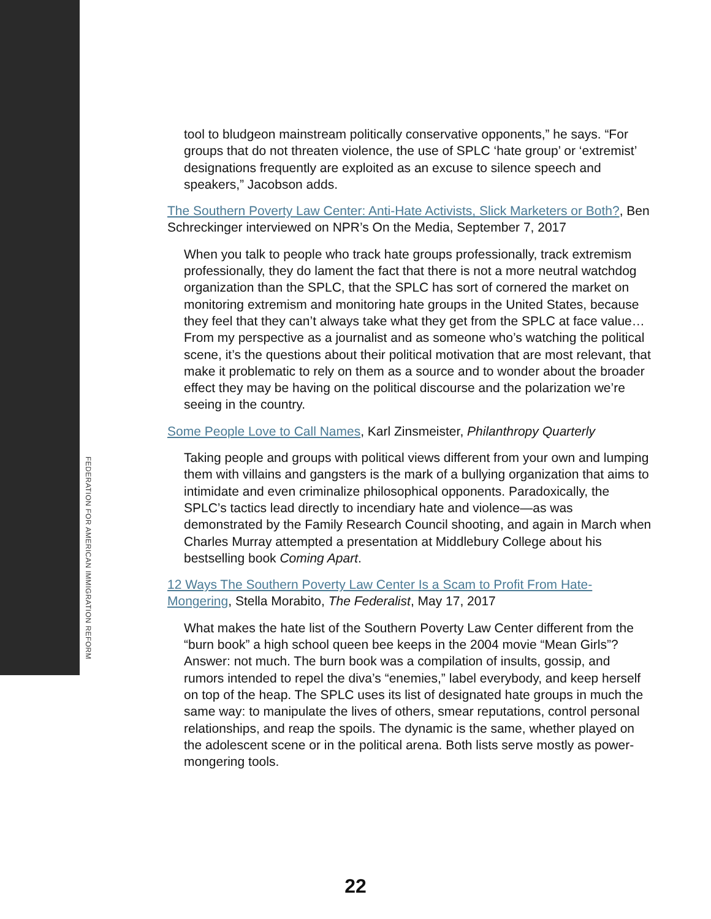tool to bludgeon mainstream politically conservative opponents,” he says. “For groups that do not threaten violence, the use of SPLC ‘hate group’ or ‘extremist’ designations frequently are exploited as an excuse to silence speech and speakers,” Jacobson adds.
The Southern Poverty Law Center: Anti-Hate Activists, Slick Marketers or Both?, Ben Schreckinger interviewed on NPR’s On the Media, September 7, 2017
When you talk to people who track hate groups professionally, track extremism professionally, they do lament the fact that there is not a more neutral watchdog organization than the SPLC, that the SPLC has sort of cornered the market on monitoring extremism and monitoring hate groups in the United States, because they feel that they can’t always take what they get from the SPLC at face value… From my perspective as a journalist and as someone who’s watching the political scene, it’s the questions about their political motivation that are most relevant, that make it problematic to rely on them as a source and to wonder about the broader effect they may be having on the political discourse and the polarization we’re seeing in the country.
Some People Love to Call Names, Karl Zinsmeister, Philanthropy Quarterly
Taking people and groups with political views different from your own and lumping them with villains and gangsters is the mark of a bullying organization that aims to intimidate and even criminalize philosophical opponents. Paradoxically, the SPLC’s tactics lead directly to incendiary hate and violence—as was demonstrated by the Family Research Council shooting, and again in March when Charles Murray attempted a presentation at Middlebury College about his bestselling book Coming Apart.
12 Ways The Southern Poverty Law Center Is a Scam to Profit From Hate-Mongering, Stella Morabito, The Federalist, May 17, 2017
What makes the hate list of the Southern Poverty Law Center different from the “burn book” a high school queen bee keeps in the 2004 movie “Mean Girls”? Answer: not much. The burn book was a compilation of insults, gossip, and rumors intended to repel the diva’s “enemies,” label everybody, and keep herself on top of the heap. The SPLC uses its list of designated hate groups in much the same way: to manipulate the lives of others, smear reputations, control personal relationships, and reap the spoils. The dynamic is the same, whether played on the adolescent scene or in the political arena. Both lists serve mostly as power-mongering tools.
FEDERATION FOR AMERICAN IMMIGRATION REFORM
22